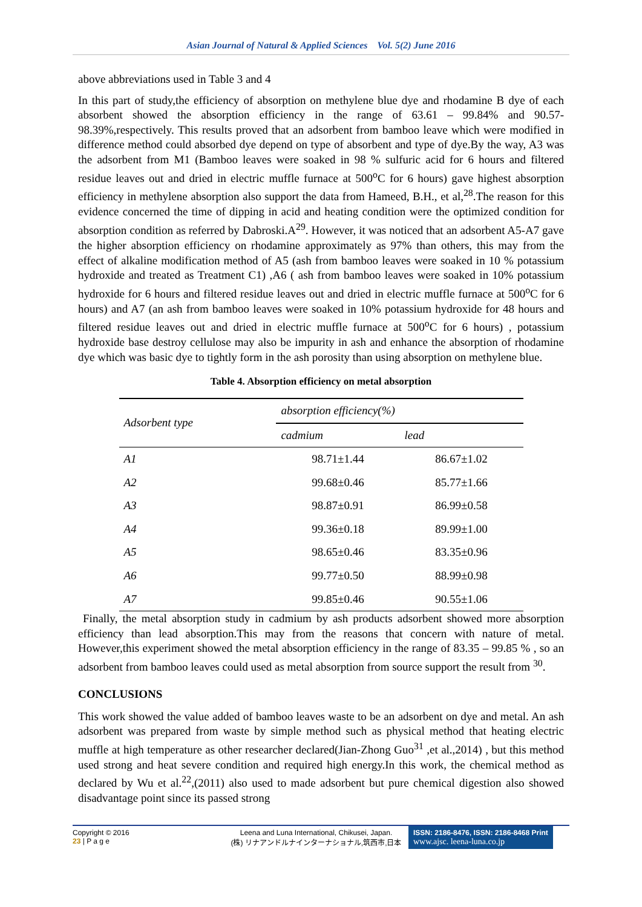Asian Journal of Natural & Applied Sciences Vol. 5(2) June 2016
above abbreviations used in Table 3 and 4
In this part of study,the efficiency of absorption on methylene blue dye and rhodamine B dye of each absorbent showed the absorption efficiency in the range of 63.61 – 99.84% and 90.57- 98.39%,respectively. This results proved that an adsorbent from bamboo leave which were modified in difference method could absorbed dye depend on type of absorbent and type of dye.By the way, A3 was the adsorbent from M1 (Bamboo leaves were soaked in 98 % sulfuric acid for 6 hours and filtered residue leaves out and dried in electric muffle furnace at 500<sup>o</sup>C for 6 hours) gave highest absorption efficiency in methylene absorption also support the data from Hameed, B.H., et al,<sup>28</sup>.The reason for this evidence concerned the time of dipping in acid and heating condition were the optimized condition for absorption condition as referred by Dabroski.A<sup>29</sup>. However, it was noticed that an adsorbent A5-A7 gave the higher absorption efficiency on rhodamine approximately as 97% than others, this may from the effect of alkaline modification method of A5 (ash from bamboo leaves were soaked in 10 % potassium hydroxide and treated as Treatment C1) ,A6 ( ash from bamboo leaves were soaked in 10% potassium hydroxide for 6 hours and filtered residue leaves out and dried in electric muffle furnace at 500<sup>o</sup>C for 6 hours) and A7 (an ash from bamboo leaves were soaked in 10% potassium hydroxide for 48 hours and filtered residue leaves out and dried in electric muffle furnace at 500<sup>o</sup>C for 6 hours) , potassium hydroxide base destroy cellulose may also be impurity in ash and enhance the absorption of rhodamine dye which was basic dye to tightly form in the ash porosity than using absorption on methylene blue.
Table 4. Absorption efficiency on metal absorption
| Adsorbent type | absorption efficiency(%) | |
| --- | --- | --- |
| | cadmium | lead |
| A1 | 98.71±1.44 | 86.67±1.02 |
| A2 | 99.68±0.46 | 85.77±1.66 |
| A3 | 98.87±0.91 | 86.99±0.58 |
| A4 | 99.36±0.18 | 89.99±1.00 |
| A5 | 98.65±0.46 | 83.35±0.96 |
| A6 | 99.77±0.50 | 88.99±0.98 |
| A7 | 99.85±0.46 | 90.55±1.06 |
Finally, the metal absorption study in cadmium by ash products adsorbent showed more absorption efficiency than lead absorption.This may from the reasons that concern with nature of metal. However,this experiment showed the metal absorption efficiency in the range of 83.35 – 99.85 % , so an adsorbent from bamboo leaves could used as metal absorption from source support the result from <sup>30</sup>.
CONCLUSIONS
This work showed the value added of bamboo leaves waste to be an adsorbent on dye and metal. An ash adsorbent was prepared from waste by simple method such as physical method that heating electric muffle at high temperature as other researcher declared(Jian-Zhong Guo<sup>31</sup> ,et al.,2014) , but this method used strong and heat severe condition and required high energy.In this work, the chemical method as declared by Wu et al.<sup>22</sup>,(2011) also used to made adsorbent but pure chemical digestion also showed disadvantage point since its passed strong
Copyright © 2016
23 | P a g e
Leena and Luna International, Chikusei, Japan.
(株) リナアンドルナインターナショナル,筑西市,日本
ISSN: 2186-8476, ISSN: 2186-8468 Print
www.ajsc. leena-luna.co.jp